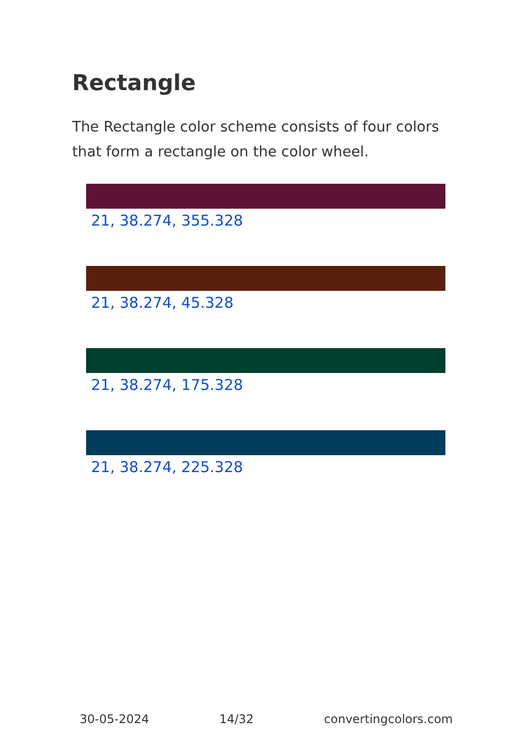Rectangle
The Rectangle color scheme consists of four colors that form a rectangle on the color wheel.
21, 38.274, 355.328
21, 38.274, 45.328
21, 38.274, 175.328
21, 38.274, 225.328
30-05-2024 14/32 convertingcolors.com